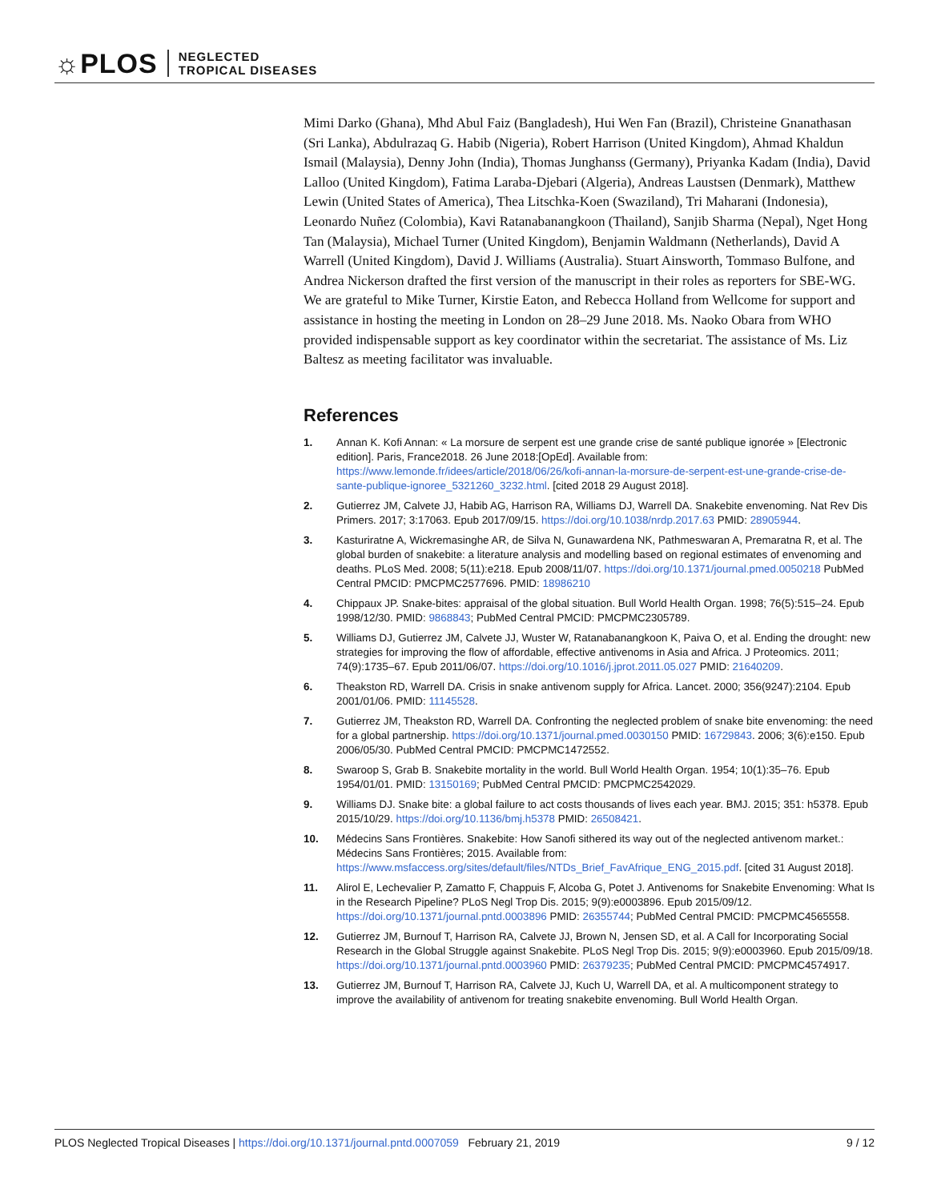☼PLOS NEGLECTED
TROPICAL DISEASES
Mimi Darko (Ghana), Mhd Abul Faiz (Bangladesh), Hui Wen Fan (Brazil), Christeine Gnanathasan (Sri Lanka), Abdulrazaq G. Habib (Nigeria), Robert Harrison (United Kingdom), Ahmad Khaldun Ismail (Malaysia), Denny John (India), Thomas Junghanss (Germany), Priyanka Kadam (India), David Lalloo (United Kingdom), Fatima Laraba-Djebari (Algeria), Andreas Laustsen (Denmark), Matthew Lewin (United States of America), Thea Litschka-Koen (Swaziland), Tri Maharani (Indonesia), Leonardo Nuñez (Colombia), Kavi Ratanabanangkoon (Thailand), Sanjib Sharma (Nepal), Nget Hong Tan (Malaysia), Michael Turner (United Kingdom), Benjamin Waldmann (Netherlands), David A Warrell (United Kingdom), David J. Williams (Australia). Stuart Ainsworth, Tommaso Bulfone, and Andrea Nickerson drafted the first version of the manuscript in their roles as reporters for SBE-WG. We are grateful to Mike Turner, Kirstie Eaton, and Rebecca Holland from Wellcome for support and assistance in hosting the meeting in London on 28–29 June 2018. Ms. Naoko Obara from WHO provided indispensable support as key coordinator within the secretariat. The assistance of Ms. Liz Baltesz as meeting facilitator was invaluable.
References
1. Annan K. Kofi Annan: « La morsure de serpent est une grande crise de santé publique ignorée » [Electronic edition]. Paris, France2018. 26 June 2018:[OpEd]. Available from: https://www.lemonde.fr/idees/article/2018/06/26/kofi-annan-la-morsure-de-serpent-est-une-grande-crise-de-sante-publique-ignoree_5321260_3232.html. [cited 2018 29 August 2018].
2. Gutierrez JM, Calvete JJ, Habib AG, Harrison RA, Williams DJ, Warrell DA. Snakebite envenoming. Nat Rev Dis Primers. 2017; 3:17063. Epub 2017/09/15. https://doi.org/10.1038/nrdp.2017.63 PMID: 28905944.
3. Kasturiratne A, Wickremasinghe AR, de Silva N, Gunawardena NK, Pathmeswaran A, Premaratna R, et al. The global burden of snakebite: a literature analysis and modelling based on regional estimates of envenoming and deaths. PLoS Med. 2008; 5(11):e218. Epub 2008/11/07. https://doi.org/10.1371/journal.pmed.0050218 PubMed Central PMCID: PMCPMC2577696. PMID: 18986210
4. Chippaux JP. Snake-bites: appraisal of the global situation. Bull World Health Organ. 1998; 76(5):515–24. Epub 1998/12/30. PMID: 9868843; PubMed Central PMCID: PMCPMC2305789.
5. Williams DJ, Gutierrez JM, Calvete JJ, Wuster W, Ratanabanangkoon K, Paiva O, et al. Ending the drought: new strategies for improving the flow of affordable, effective antivenoms in Asia and Africa. J Proteomics. 2011; 74(9):1735–67. Epub 2011/06/07. https://doi.org/10.1016/j.jprot.2011.05.027 PMID: 21640209.
6. Theakston RD, Warrell DA. Crisis in snake antivenom supply for Africa. Lancet. 2000; 356(9247):2104. Epub 2001/01/06. PMID: 11145528.
7. Gutierrez JM, Theakston RD, Warrell DA. Confronting the neglected problem of snake bite envenoming: the need for a global partnership. https://doi.org/10.1371/journal.pmed.0030150 PMID: 16729843. 2006; 3(6):e150. Epub 2006/05/30. PubMed Central PMCID: PMCPMC1472552.
8. Swaroop S, Grab B. Snakebite mortality in the world. Bull World Health Organ. 1954; 10(1):35–76. Epub 1954/01/01. PMID: 13150169; PubMed Central PMCID: PMCPMC2542029.
9. Williams DJ. Snake bite: a global failure to act costs thousands of lives each year. BMJ. 2015; 351: h5378. Epub 2015/10/29. https://doi.org/10.1136/bmj.h5378 PMID: 26508421.
10. Médecins Sans Frontières. Snakebite: How Sanofi sithered its way out of the neglected antivenom market.: Médecins Sans Frontières; 2015. Available from: https://www.msfaccess.org/sites/default/files/NTDs_Brief_FavAfrique_ENG_2015.pdf. [cited 31 August 2018].
11. Alirol E, Lechevalier P, Zamatto F, Chappuis F, Alcoba G, Potet J. Antivenoms for Snakebite Envenoming: What Is in the Research Pipeline? PLoS Negl Trop Dis. 2015; 9(9):e0003896. Epub 2015/09/12. https://doi.org/10.1371/journal.pntd.0003896 PMID: 26355744; PubMed Central PMCID: PMCPMC4565558.
12. Gutierrez JM, Burnouf T, Harrison RA, Calvete JJ, Brown N, Jensen SD, et al. A Call for Incorporating Social Research in the Global Struggle against Snakebite. PLoS Negl Trop Dis. 2015; 9(9):e0003960. Epub 2015/09/18. https://doi.org/10.1371/journal.pntd.0003960 PMID: 26379235; PubMed Central PMCID: PMCPMC4574917.
13. Gutierrez JM, Burnouf T, Harrison RA, Calvete JJ, Kuch U, Warrell DA, et al. A multicomponent strategy to improve the availability of antivenom for treating snakebite envenoming. Bull World Health Organ.
PLOS Neglected Tropical Diseases | https://doi.org/10.1371/journal.pntd.0007059 February 21, 2019 9 / 12